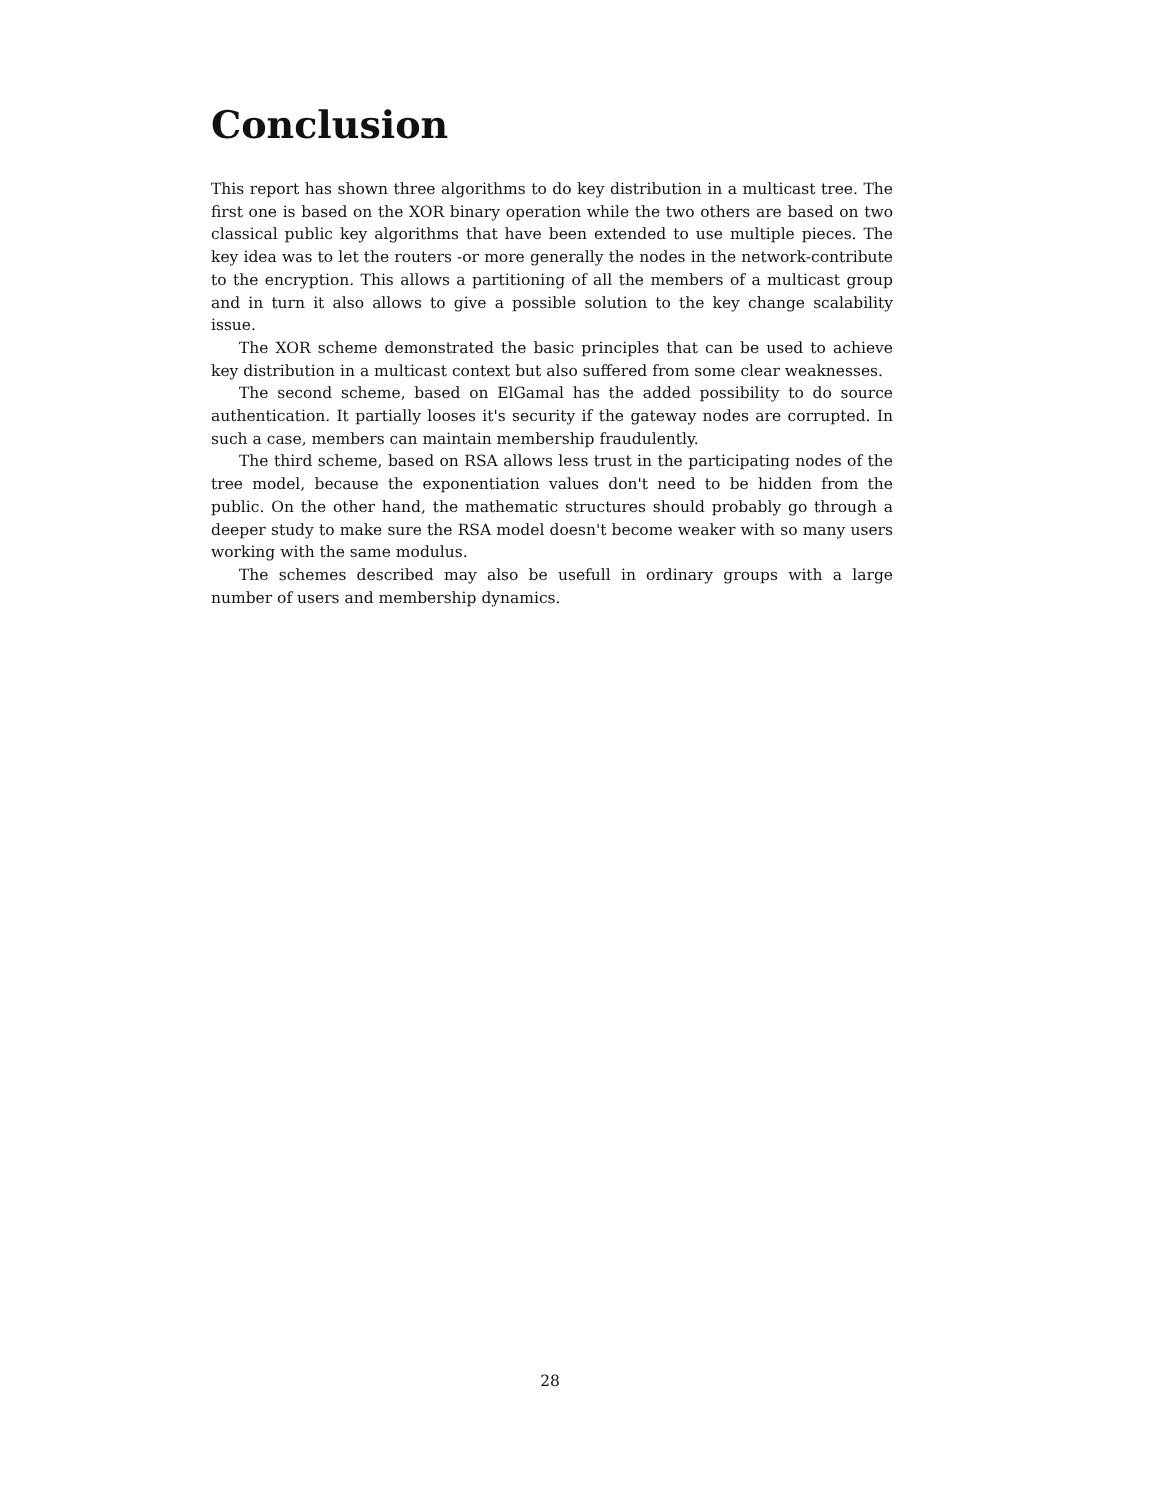Conclusion
This report has shown three algorithms to do key distribution in a multicast tree. The first one is based on the XOR binary operation while the two others are based on two classical public key algorithms that have been extended to use multiple pieces. The key idea was to let the routers -or more generally the nodes in the network-contribute to the encryption. This allows a partitioning of all the members of a multicast group and in turn it also allows to give a possible solution to the key change scalability issue.
The XOR scheme demonstrated the basic principles that can be used to achieve key distribution in a multicast context but also suffered from some clear weaknesses.
The second scheme, based on ElGamal has the added possibility to do source authentication. It partially looses it's security if the gateway nodes are corrupted. In such a case, members can maintain membership fraudulently.
The third scheme, based on RSA allows less trust in the participating nodes of the tree model, because the exponentiation values don't need to be hidden from the public. On the other hand, the mathematic structures should probably go through a deeper study to make sure the RSA model doesn't become weaker with so many users working with the same modulus.
The schemes described may also be usefull in ordinary groups with a large number of users and membership dynamics.
28